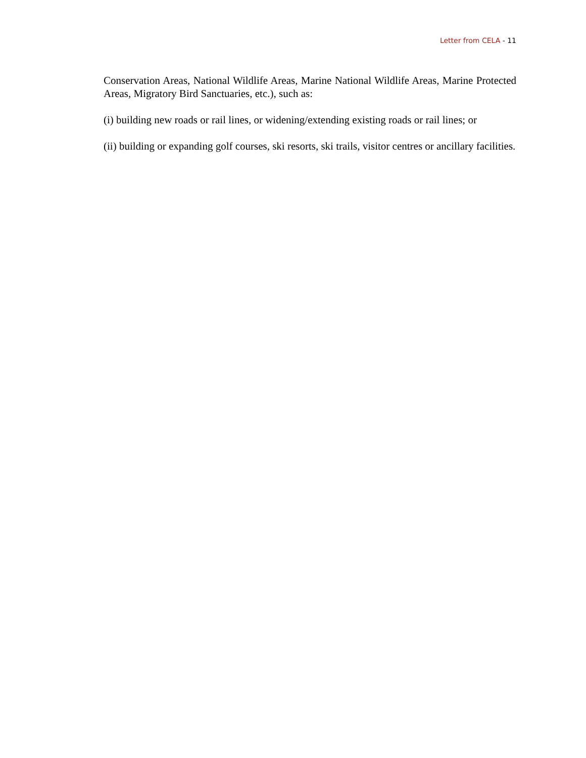Letter from CELA - 11
Conservation Areas, National Wildlife Areas, Marine National Wildlife Areas, Marine Protected Areas, Migratory Bird Sanctuaries, etc.), such as:
(i) building new roads or rail lines, or widening/extending existing roads or rail lines; or
(ii) building or expanding golf courses, ski resorts, ski trails, visitor centres or ancillary facilities.